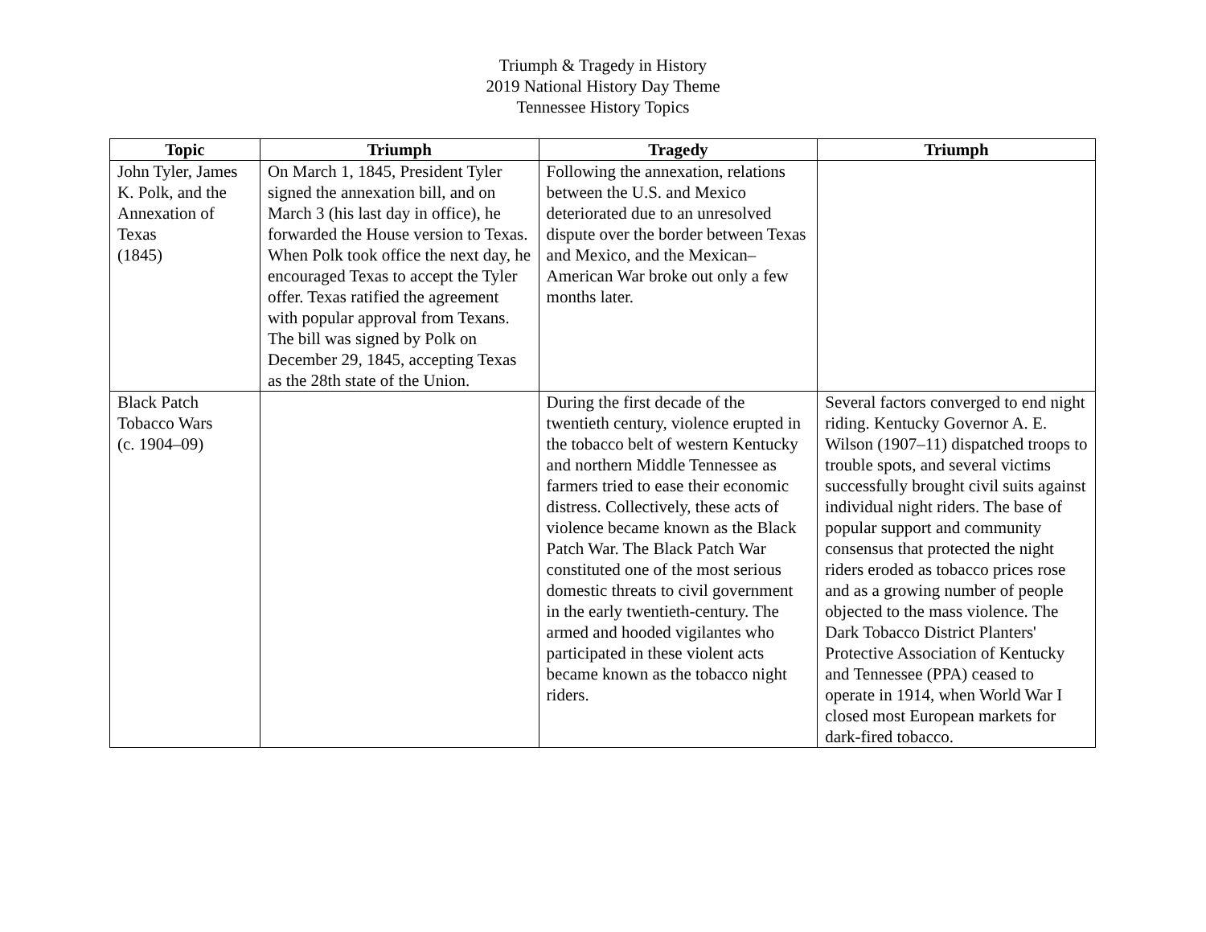Triumph & Tragedy in History
2019 National History Day Theme
Tennessee History Topics
| Topic | Triumph | Tragedy | Triumph |
| --- | --- | --- | --- |
| John Tyler, James K. Polk, and the Annexation of Texas (1845) | On March 1, 1845, President Tyler signed the annexation bill, and on March 3 (his last day in office), he forwarded the House version to Texas. When Polk took office the next day, he encouraged Texas to accept the Tyler offer. Texas ratified the agreement with popular approval from Texans. The bill was signed by Polk on December 29, 1845, accepting Texas as the 28th state of the Union. | Following the annexation, relations between the U.S. and Mexico deteriorated due to an unresolved dispute over the border between Texas and Mexico, and the Mexican–American War broke out only a few months later. | |
| Black Patch Tobacco Wars (c. 1904–09) | | During the first decade of the twentieth century, violence erupted in the tobacco belt of western Kentucky and northern Middle Tennessee as farmers tried to ease their economic distress. Collectively, these acts of violence became known as the Black Patch War. The Black Patch War constituted one of the most serious domestic threats to civil government in the early twentieth-century. The armed and hooded vigilantes who participated in these violent acts became known as the tobacco night riders. | Several factors converged to end night riding. Kentucky Governor A. E. Wilson (1907–11) dispatched troops to trouble spots, and several victims successfully brought civil suits against individual night riders. The base of popular support and community consensus that protected the night riders eroded as tobacco prices rose and as a growing number of people objected to the mass violence. The Dark Tobacco District Planters' Protective Association of Kentucky and Tennessee (PPA) ceased to operate in 1914, when World War I closed most European markets for dark-fired tobacco. |